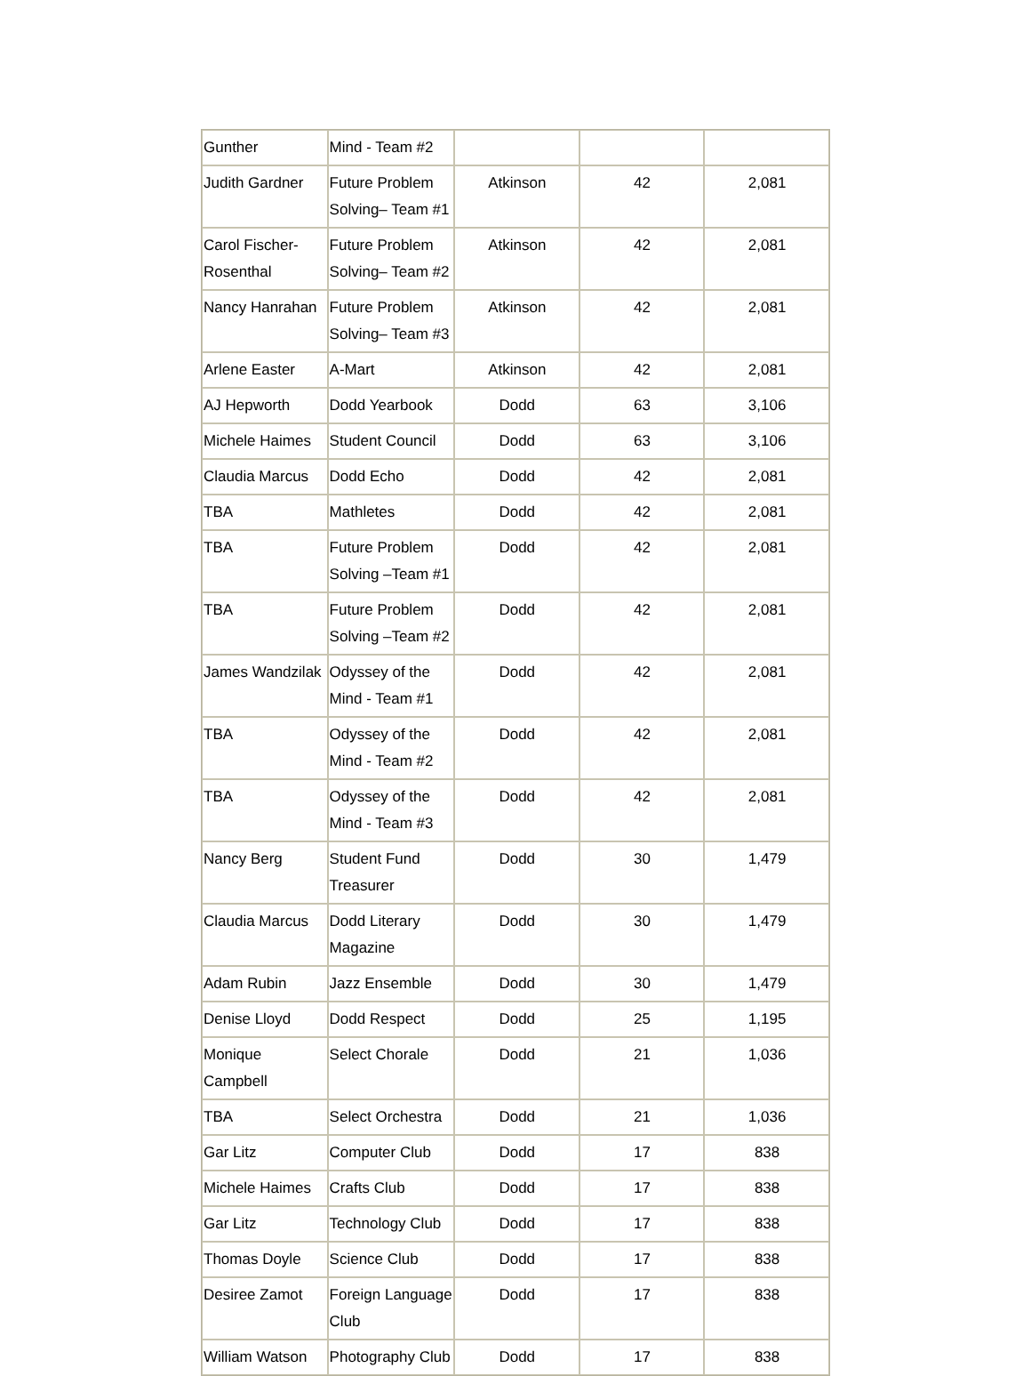| Gunther | Mind - Team #2 | | | |
| Judith Gardner | Future Problem Solving– Team #1 | Atkinson | 42 | 2,081 |
| Carol Fischer-Rosenthal | Future Problem Solving– Team #2 | Atkinson | 42 | 2,081 |
| Nancy Hanrahan | Future Problem Solving– Team #3 | Atkinson | 42 | 2,081 |
| Arlene Easter | A-Mart | Atkinson | 42 | 2,081 |
| AJ Hepworth | Dodd Yearbook | Dodd | 63 | 3,106 |
| Michele Haimes | Student Council | Dodd | 63 | 3,106 |
| Claudia Marcus | Dodd Echo | Dodd | 42 | 2,081 |
| TBA | Mathletes | Dodd | 42 | 2,081 |
| TBA | Future Problem Solving –Team #1 | Dodd | 42 | 2,081 |
| TBA | Future Problem Solving –Team #2 | Dodd | 42 | 2,081 |
| James Wandzilak | Odyssey of the Mind - Team #1 | Dodd | 42 | 2,081 |
| TBA | Odyssey of the Mind - Team #2 | Dodd | 42 | 2,081 |
| TBA | Odyssey of the Mind - Team #3 | Dodd | 42 | 2,081 |
| Nancy Berg | Student Fund Treasurer | Dodd | 30 | 1,479 |
| Claudia Marcus | Dodd Literary Magazine | Dodd | 30 | 1,479 |
| Adam Rubin | Jazz Ensemble | Dodd | 30 | 1,479 |
| Denise Lloyd | Dodd Respect | Dodd | 25 | 1,195 |
| Monique Campbell | Select Chorale | Dodd | 21 | 1,036 |
| TBA | Select Orchestra | Dodd | 21 | 1,036 |
| Gar Litz | Computer Club | Dodd | 17 | 838 |
| Michele Haimes | Crafts Club | Dodd | 17 | 838 |
| Gar Litz | Technology Club | Dodd | 17 | 838 |
| Thomas Doyle | Science Club | Dodd | 17 | 838 |
| Desiree Zamot | Foreign Language Club | Dodd | 17 | 838 |
| William Watson | Photography Club | Dodd | 17 | 838 |